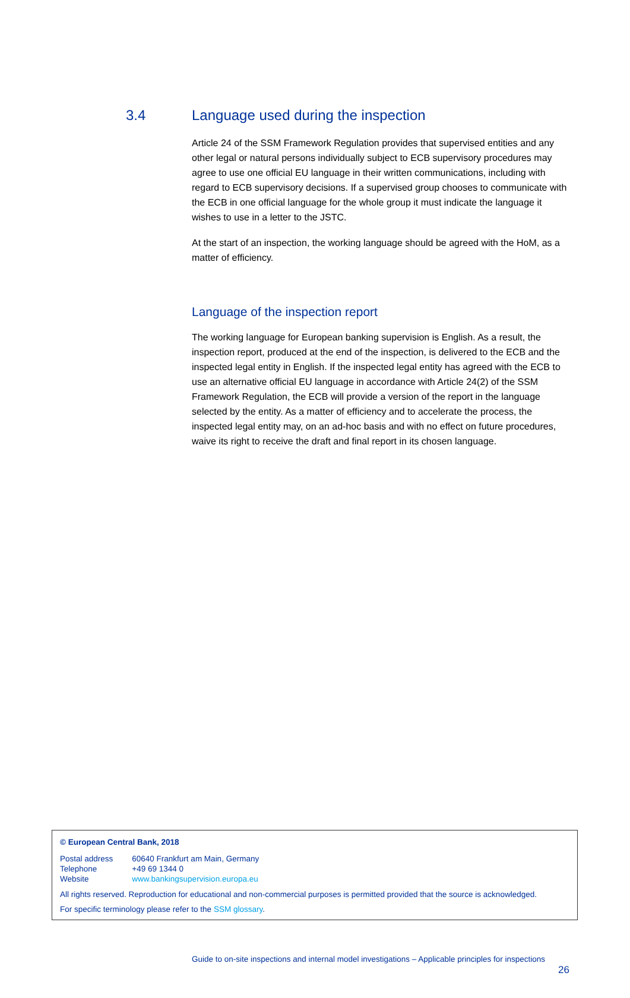3.4 Language used during the inspection
Article 24 of the SSM Framework Regulation provides that supervised entities and any other legal or natural persons individually subject to ECB supervisory procedures may agree to use one official EU language in their written communications, including with regard to ECB supervisory decisions. If a supervised group chooses to communicate with the ECB in one official language for the whole group it must indicate the language it wishes to use in a letter to the JSTC.
At the start of an inspection, the working language should be agreed with the HoM, as a matter of efficiency.
Language of the inspection report
The working language for European banking supervision is English. As a result, the inspection report, produced at the end of the inspection, is delivered to the ECB and the inspected legal entity in English. If the inspected legal entity has agreed with the ECB to use an alternative official EU language in accordance with Article 24(2) of the SSM Framework Regulation, the ECB will provide a version of the report in the language selected by the entity. As a matter of efficiency and to accelerate the process, the inspected legal entity may, on an ad-hoc basis and with no effect on future procedures, waive its right to receive the draft and final report in its chosen language.
© European Central Bank, 2018
| Postal address | 60640 Frankfurt am Main, Germany |
| Telephone | +49 69 1344 0 |
| Website | www.bankingsupervision.europa.eu |
All rights reserved. Reproduction for educational and non-commercial purposes is permitted provided that the source is acknowledged.
For specific terminology please refer to the SSM glossary.
Guide to on-site inspections and internal model investigations – Applicable principles for inspections
26